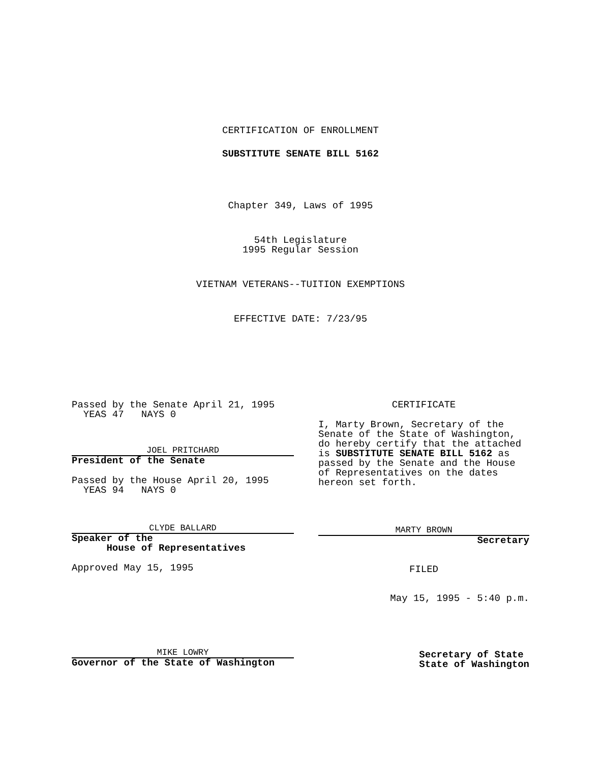CERTIFICATION OF ENROLLMENT
SUBSTITUTE SENATE BILL 5162
Chapter 349, Laws of 1995
54th Legislature
1995 Regular Session
VIETNAM VETERANS--TUITION EXEMPTIONS
EFFECTIVE DATE: 7/23/95
Passed by the Senate April 21, 1995
YEAS 47 NAYS 0
JOEL PRITCHARD
President of the Senate
Passed by the House April 20, 1995
YEAS 94 NAYS 0
CLYDE BALLARD
Speaker of the
House of Representatives
Approved May 15, 1995
MIKE LOWRY
Governor of the State of Washington
CERTIFICATE
I, Marty Brown, Secretary of the Senate of the State of Washington, do hereby certify that the attached is SUBSTITUTE SENATE BILL 5162 as passed by the Senate and the House of Representatives on the dates hereon set forth.
MARTY BROWN
Secretary
FILED
May 15, 1995 - 5:40 p.m.
Secretary of State
State of Washington